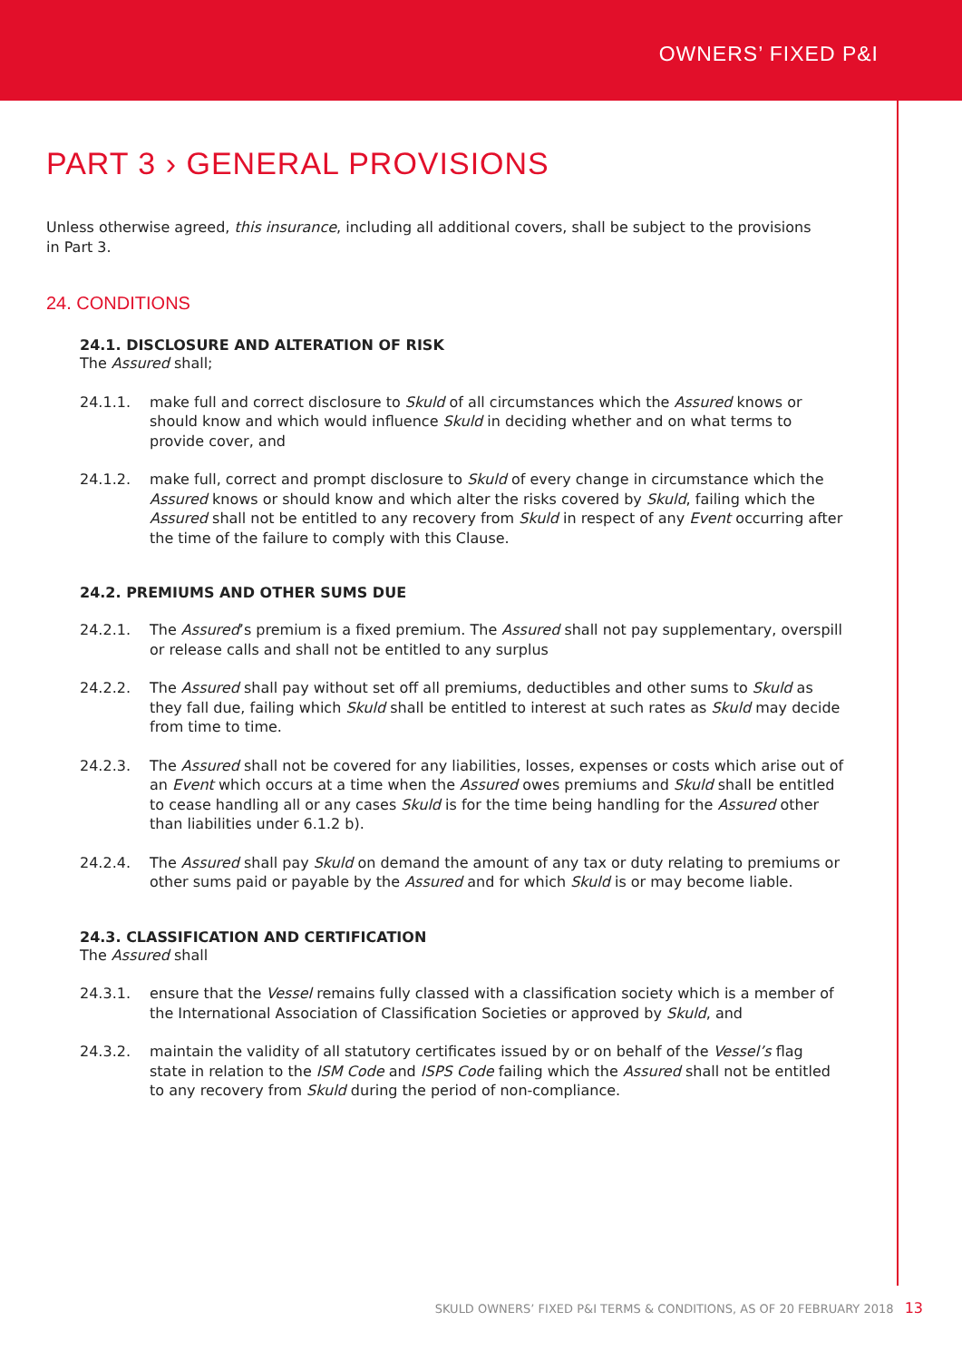OWNERS’ FIXED P&I
PART 3 › GENERAL PROVISIONS
Unless otherwise agreed, this insurance, including all additional covers, shall be subject to the provisions
in Part 3.
24. CONDITIONS
24.1. DISCLOSURE AND ALTERATION OF RISK
The Assured shall;
24.1.1. make full and correct disclosure to Skuld of all circumstances which the Assured knows or should know and which would influence Skuld in deciding whether and on what terms to provide cover, and
24.1.2. make full, correct and prompt disclosure to Skuld of every change in circumstance which the Assured knows or should know and which alter the risks covered by Skuld, failing which the Assured shall not be entitled to any recovery from Skuld in respect of any Event occurring after the time of the failure to comply with this Clause.
24.2. PREMIUMS AND OTHER SUMS DUE
24.2.1. The Assured’s premium is a fixed premium. The Assured shall not pay supplementary, overspill or release calls and shall not be entitled to any surplus
24.2.2. The Assured shall pay without set off all premiums, deductibles and other sums to Skuld as they fall due, failing which Skuld shall be entitled to interest at such rates as Skuld may decide from time to time.
24.2.3. The Assured shall not be covered for any liabilities, losses, expenses or costs which arise out of an Event which occurs at a time when the Assured owes premiums and Skuld shall be entitled to cease handling all or any cases Skuld is for the time being handling for the Assured other than liabilities under 6.1.2 b).
24.2.4. The Assured shall pay Skuld on demand the amount of any tax or duty relating to premiums or other sums paid or payable by the Assured and for which Skuld is or may become liable.
24.3. CLASSIFICATION AND CERTIFICATION
The Assured shall
24.3.1. ensure that the Vessel remains fully classed with a classification society which is a member of the International Association of Classification Societies or approved by Skuld, and
24.3.2. maintain the validity of all statutory certificates issued by or on behalf of the Vessel’s flag state in relation to the ISM Code and ISPS Code failing which the Assured shall not be entitled to any recovery from Skuld during the period of non-compliance.
SKULD OWNERS’ FIXED P&I TERMS & CONDITIONS, AS OF 20 FEBRUARY 2018 13